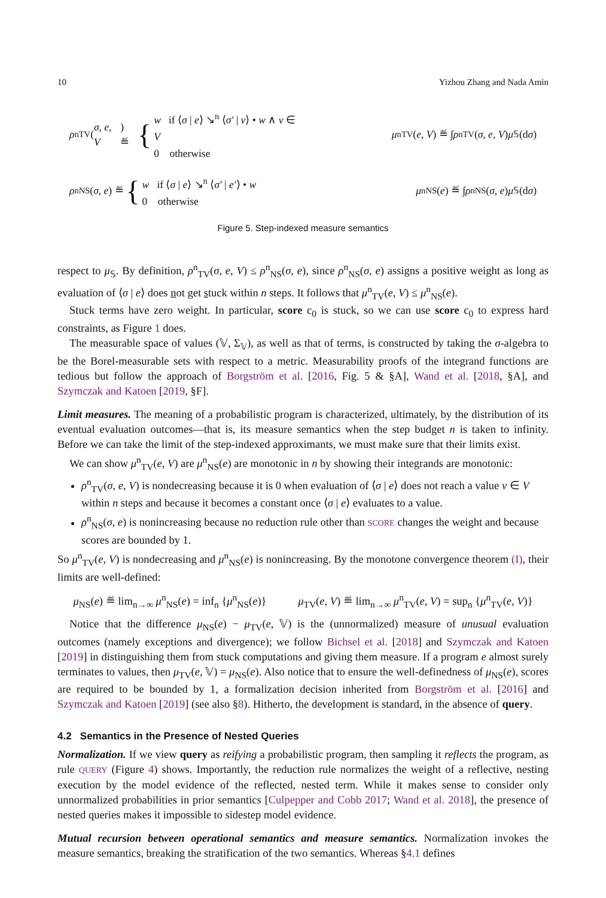10 Yizhou Zhang and Nada Amin
ρ<sup>n</sup><sub>TV</sub>(σ, e, V) ≝ {
w if ⟨σ | e⟩ ↘<sup>n</sup> ⟨σ′ | v⟩ • w ∧ v ∈ V
0 otherwise
μ<sup>n</sup><sub>TV</sub>(e, V) ≝ ∫ ρ<sup>n</sup><sub>TV</sub>(σ, e, V) μ<sub>𝕊</sub>(d σ)
ρ<sup>n</sup><sub>NS</sub>(σ, e) ≝ {
w if ⟨σ | e⟩ ↘<sup>n</sup> ⟨σ′ | e′⟩ • w
0 otherwise
μ<sup>n</sup><sub>NS</sub>(e) ≝ ∫ ρ<sup>n</sup><sub>NS</sub>(σ, e) μ<sub>𝕊</sub>(d σ)
Figure 5. Step-indexed measure semantics
respect to μ<sub>𝕊</sub>. By definition, ρ<sup>n</sup><sub>TV</sub>(σ, e, V) ≤ ρ<sup>n</sup><sub>NS</sub>(σ, e), since ρ<sup>n</sup><sub>NS</sub>(σ, e) assigns a positive weight as long as evaluation of ⟨σ | e⟩ does not get stuck within n steps. It follows that μ<sup>n</sup><sub>TV</sub>(e, V) ≤ μ<sup>n</sup><sub>NS</sub>(e).
Stuck terms have zero weight. In particular, score c<sub>0</sub> is stuck, so we can use score c<sub>0</sub> to express hard constraints, as Figure 1 does.
The measurable space of values (𝕍, Σ<sub>𝕍</sub>), as well as that of terms, is constructed by taking the σ-algebra to be the Borel-measurable sets with respect to a metric. Measurability proofs of the integrand functions are tedious but follow the approach of Borgström et al. [2016, Fig. 5 & §A], Wand et al. [2018, §A], and Szymczak and Katoen [2019, §F].
Limit measures. The meaning of a probabilistic program is characterized, ultimately, by the distribution of its eventual evaluation outcomes—that is, its measure semantics when the step budget n is taken to infinity. Before we can take the limit of the step-indexed approximants, we must make sure that their limits exist.
We can show μ<sup>n</sup><sub>TV</sub>(e, V) are μ<sup>n</sup><sub>NS</sub>(e) are monotonic in n by showing their integrands are monotonic:
ρ<sup>n</sup><sub>TV</sub>(σ, e, V) is nondecreasing because it is 0 when evaluation of ⟨σ | e⟩ does not reach a value v ∈ V within n steps and because it becomes a constant once ⟨σ | e⟩ evaluates to a value.
ρ<sup>n</sup><sub>NS</sub>(σ, e) is nonincreasing because no reduction rule other than SCORE changes the weight and because scores are bounded by 1.
So μ<sup>n</sup><sub>TV</sub>(e, V) is nondecreasing and μ<sup>n</sup><sub>NS</sub>(e) is nonincreasing. By the monotone convergence theorem (I), their limits are well-defined:
μ<sub>NS</sub>(e) ≝ lim<sub>n→∞</sub> μ<sup>n</sup><sub>NS</sub>(e) = inf<sub>n</sub> {μ<sup>n</sup><sub>NS</sub>(e)} μ<sub>TV</sub>(e, V) ≝ lim<sub>n→∞</sub> μ<sup>n</sup><sub>TV</sub>(e, V) = sup<sub>n</sub> {μ<sup>n</sup><sub>TV</sub>(e, V)}
Notice that the difference μ<sub>NS</sub>(e) − μ<sub>TV</sub>(e, 𝕍) is the (unnormalized) measure of unusual evaluation outcomes (namely exceptions and divergence); we follow Bichsel et al. [2018] and Szymczak and Katoen [2019] in distinguishing them from stuck computations and giving them measure. If a program e almost surely terminates to values, then μ<sub>TV</sub>(e, 𝕍) = μ<sub>NS</sub>(e). Also notice that to ensure the well-definedness of μ<sub>NS</sub>(e), scores are required to be bounded by 1, a formalization decision inherited from Borgström et al. [2016] and Szymczak and Katoen [2019] (see also §8). Hitherto, the development is standard, in the absence of query.
4.2 Semantics in the Presence of Nested Queries
Normalization. If we view query as reifying a probabilistic program, then sampling it reflects the program, as rule QUERY (Figure 4) shows. Importantly, the reduction rule normalizes the weight of a reflective, nesting execution by the model evidence of the reflected, nested term. While it makes sense to consider only unnormalized probabilities in prior semantics [Culpepper and Cobb 2017; Wand et al. 2018], the presence of nested queries makes it impossible to sidestep model evidence.
Mutual recursion between operational semantics and measure semantics. Normalization invokes the measure semantics, breaking the stratification of the two semantics. Whereas §4.1 defines